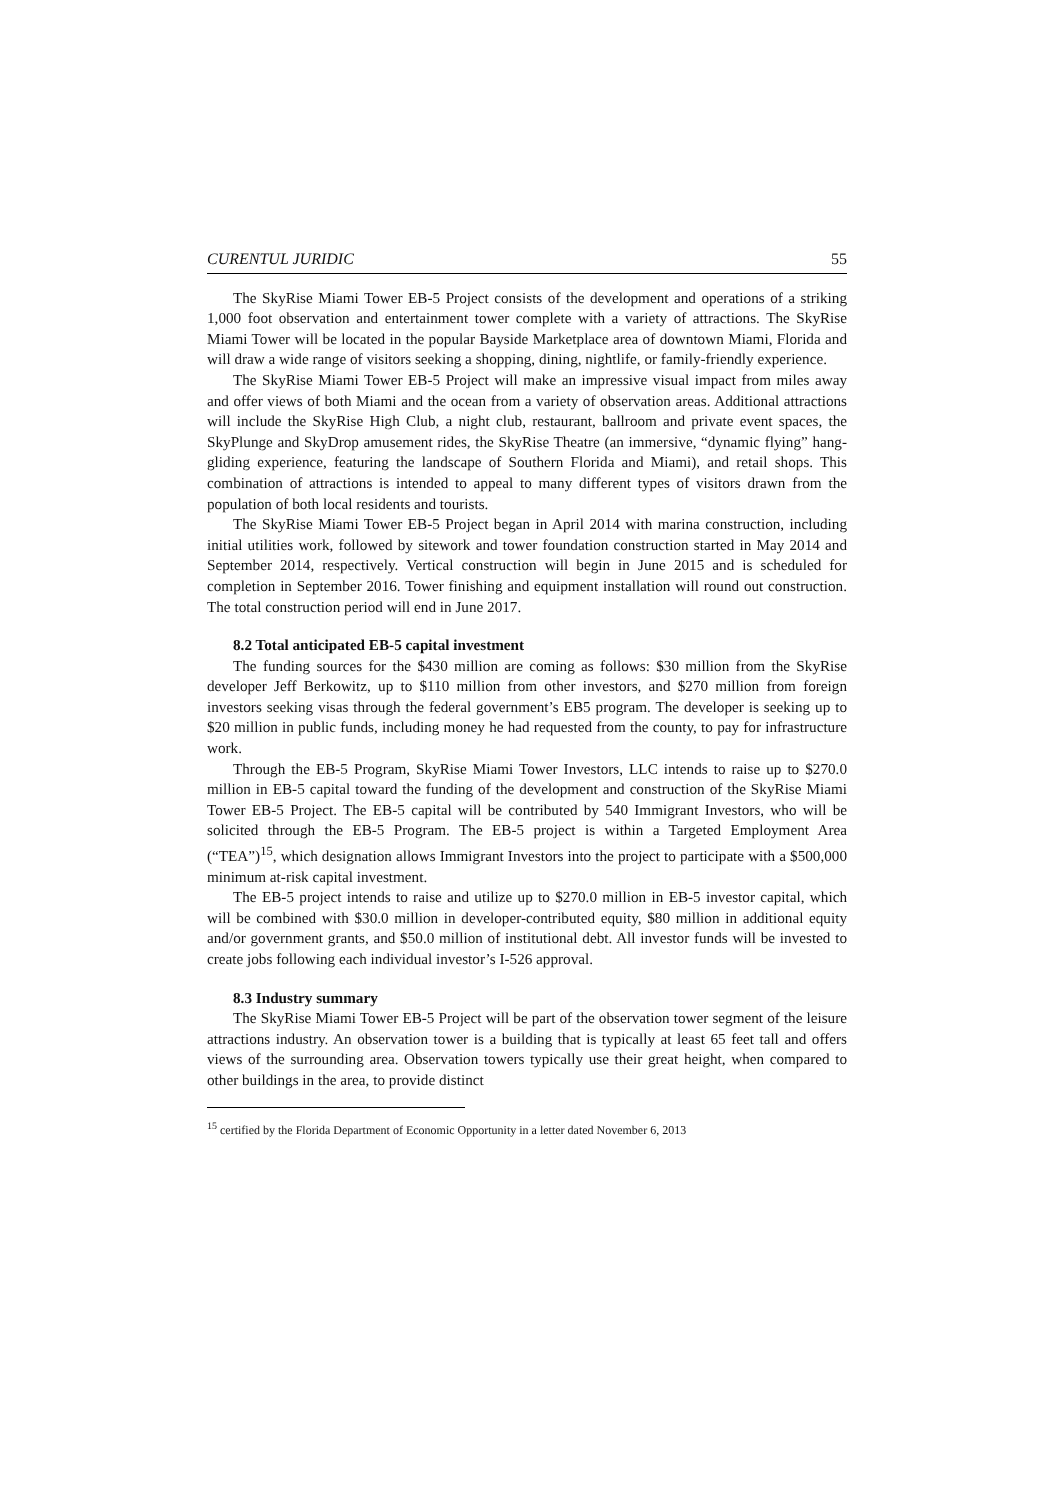CURENTUL JURIDIC 55
The SkyRise Miami Tower EB-5 Project consists of the development and operations of a striking 1,000 foot observation and entertainment tower complete with a variety of attractions. The SkyRise Miami Tower will be located in the popular Bayside Marketplace area of downtown Miami, Florida and will draw a wide range of visitors seeking a shopping, dining, nightlife, or family-friendly experience.
The SkyRise Miami Tower EB-5 Project will make an impressive visual impact from miles away and offer views of both Miami and the ocean from a variety of observation areas. Additional attractions will include the SkyRise High Club, a night club, restaurant, ballroom and private event spaces, the SkyPlunge and SkyDrop amusement rides, the SkyRise Theatre (an immersive, “dynamic flying” hang-gliding experience, featuring the landscape of Southern Florida and Miami), and retail shops. This combination of attractions is intended to appeal to many different types of visitors drawn from the population of both local residents and tourists.
The SkyRise Miami Tower EB-5 Project began in April 2014 with marina construction, including initial utilities work, followed by sitework and tower foundation construction started in May 2014 and September 2014, respectively. Vertical construction will begin in June 2015 and is scheduled for completion in September 2016. Tower finishing and equipment installation will round out construction. The total construction period will end in June 2017.
8.2 Total anticipated EB-5 capital investment
The funding sources for the $430 million are coming as follows: $30 million from the SkyRise developer Jeff Berkowitz, up to $110 million from other investors, and $270 million from foreign investors seeking visas through the federal government’s EB5 program. The developer is seeking up to $20 million in public funds, including money he had requested from the county, to pay for infrastructure work.
Through the EB-5 Program, SkyRise Miami Tower Investors, LLC intends to raise up to $270.0 million in EB-5 capital toward the funding of the development and construction of the SkyRise Miami Tower EB-5 Project. The EB-5 capital will be contributed by 540 Immigrant Investors, who will be solicited through the EB-5 Program. The EB-5 project is within a Targeted Employment Area (“TEA”)<sup>15</sup>, which designation allows Immigrant Investors into the project to participate with a $500,000 minimum at-risk capital investment.
The EB-5 project intends to raise and utilize up to $270.0 million in EB-5 investor capital, which will be combined with $30.0 million in developer-contributed equity, $80 million in additional equity and/or government grants, and $50.0 million of institutional debt. All investor funds will be invested to create jobs following each individual investor’s I-526 approval.
8.3 Industry summary
The SkyRise Miami Tower EB-5 Project will be part of the observation tower segment of the leisure attractions industry. An observation tower is a building that is typically at least 65 feet tall and offers views of the surrounding area. Observation towers typically use their great height, when compared to other buildings in the area, to provide distinct
<sup>15</sup> certified by the Florida Department of Economic Opportunity in a letter dated November 6, 2013